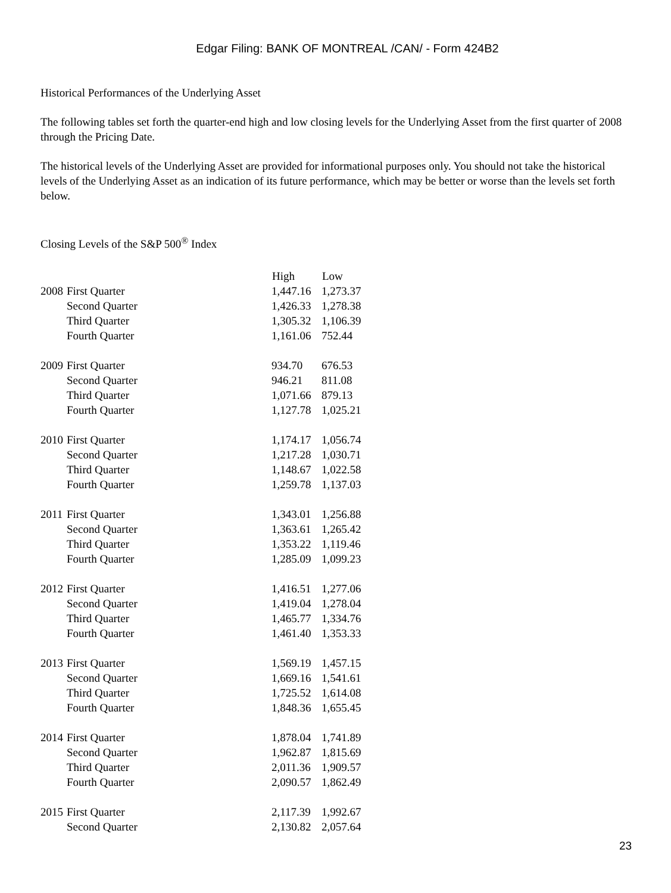Edgar Filing: BANK OF MONTREAL /CAN/ - Form 424B2
Historical Performances of the Underlying Asset
The following tables set forth the quarter-end high and low closing levels for the Underlying Asset from the first quarter of 2008 through the Pricing Date.
The historical levels of the Underlying Asset are provided for informational purposes only. You should not take the historical levels of the Underlying Asset as an indication of its future performance, which may be better or worse than the levels set forth below.
Closing Levels of the S&P 500<sup>®</sup> Index
| | | High | Low |
| 2008 | First Quarter | 1,447.16 | 1,273.37 |
| | Second Quarter | 1,426.33 | 1,278.38 |
| | Third Quarter | 1,305.32 | 1,106.39 |
| | Fourth Quarter | 1,161.06 | 752.44 |
| 2009 | First Quarter | 934.70 | 676.53 |
| | Second Quarter | 946.21 | 811.08 |
| | Third Quarter | 1,071.66 | 879.13 |
| | Fourth Quarter | 1,127.78 | 1,025.21 |
| 2010 | First Quarter | 1,174.17 | 1,056.74 |
| | Second Quarter | 1,217.28 | 1,030.71 |
| | Third Quarter | 1,148.67 | 1,022.58 |
| | Fourth Quarter | 1,259.78 | 1,137.03 |
| 2011 | First Quarter | 1,343.01 | 1,256.88 |
| | Second Quarter | 1,363.61 | 1,265.42 |
| | Third Quarter | 1,353.22 | 1,119.46 |
| | Fourth Quarter | 1,285.09 | 1,099.23 |
| 2012 | First Quarter | 1,416.51 | 1,277.06 |
| | Second Quarter | 1,419.04 | 1,278.04 |
| | Third Quarter | 1,465.77 | 1,334.76 |
| | Fourth Quarter | 1,461.40 | 1,353.33 |
| 2013 | First Quarter | 1,569.19 | 1,457.15 |
| | Second Quarter | 1,669.16 | 1,541.61 |
| | Third Quarter | 1,725.52 | 1,614.08 |
| | Fourth Quarter | 1,848.36 | 1,655.45 |
| 2014 | First Quarter | 1,878.04 | 1,741.89 |
| | Second Quarter | 1,962.87 | 1,815.69 |
| | Third Quarter | 2,011.36 | 1,909.57 |
| | Fourth Quarter | 2,090.57 | 1,862.49 |
| 2015 | First Quarter | 2,117.39 | 1,992.67 |
| | Second Quarter | 2,130.82 | 2,057.64 |
23